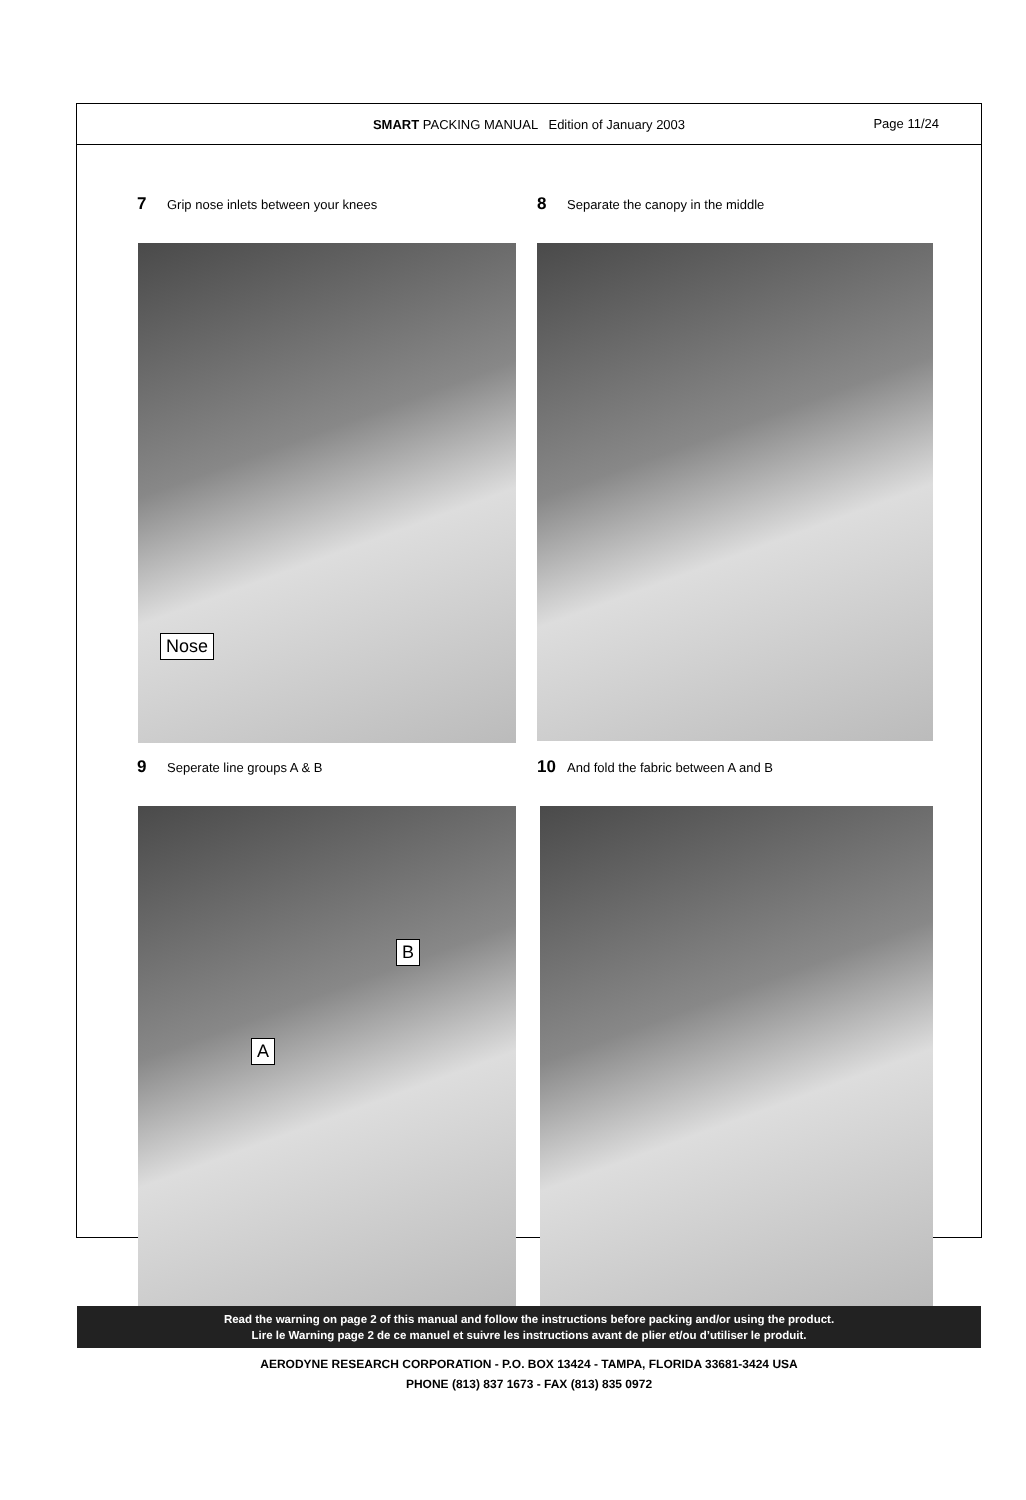SMART PACKING MANUAL Edition of January 2003
Page 11/24
7 Grip nose inlets between your knees
Nose
8 Separate the canopy in the middle
9 Seperate line groups A & B
B
A
10 And fold the fabric between A and B
Read the warning on page 2 of this manual and follow the instructions before packing and/or using the product.
Lire le Warning page 2 de ce manuel et suivre les instructions avant de plier et/ou d’utiliser le produit.
AERODYNE RESEARCH CORPORATION - P.O. BOX 13424 - TAMPA, FLORIDA 33681-3424 USA
PHONE (813) 837 1673 - FAX (813) 835 0972